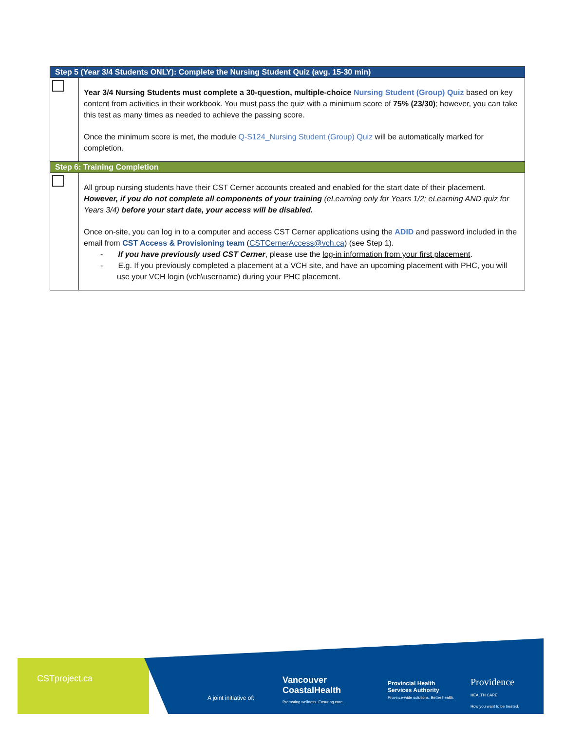| Step 5 (Year 3/4 Students ONLY): Complete the Nursing Student Quiz (avg. 15-30 min) | |
| --- | --- |
| | Year 3/4 Nursing Students must complete a 30-question, multiple-choice Nursing Student (Group) Quiz based on key content from activities in their workbook. You must pass the quiz with a minimum score of 75% (23/30) ; however, you can take this test as many times as needed to achieve the passing score. Once the minimum score is met, the module Q-S124_Nursing Student (Group) Quiz will be automatically marked for completion. |
| Step 6: Training Completion | |
| | All group nursing students have their CST Cerner accounts created and enabled for the start date of their placement. However, if you do not complete all components of your training (eLearning only for Years 1/2; eLearning AND quiz for Years 3/4) before your start date, your access will be disabled. Once on-site, you can log in to a computer and access CST Cerner applications using the ADID and password included in the email from CST Access & Provisioning team ( CSTCernerAccess@vch.ca ) (see Step 1). - If you have previously used CST Cerner , please use the log-in information from your first placement . - E.g. If you previously completed a placement at a VCH site, and have an upcoming placement with PHC, you will use your VCH login (vch\username) during your PHC placement. |
CSTproject.ca
A joint initiative of:
Vancouver
CoastalHealth
Promoting wellness. Ensuring care.
Provincial Health
Services Authority
Province-wide solutions. Better health.
Providence
HEALTH CARE
How you want to be treated.